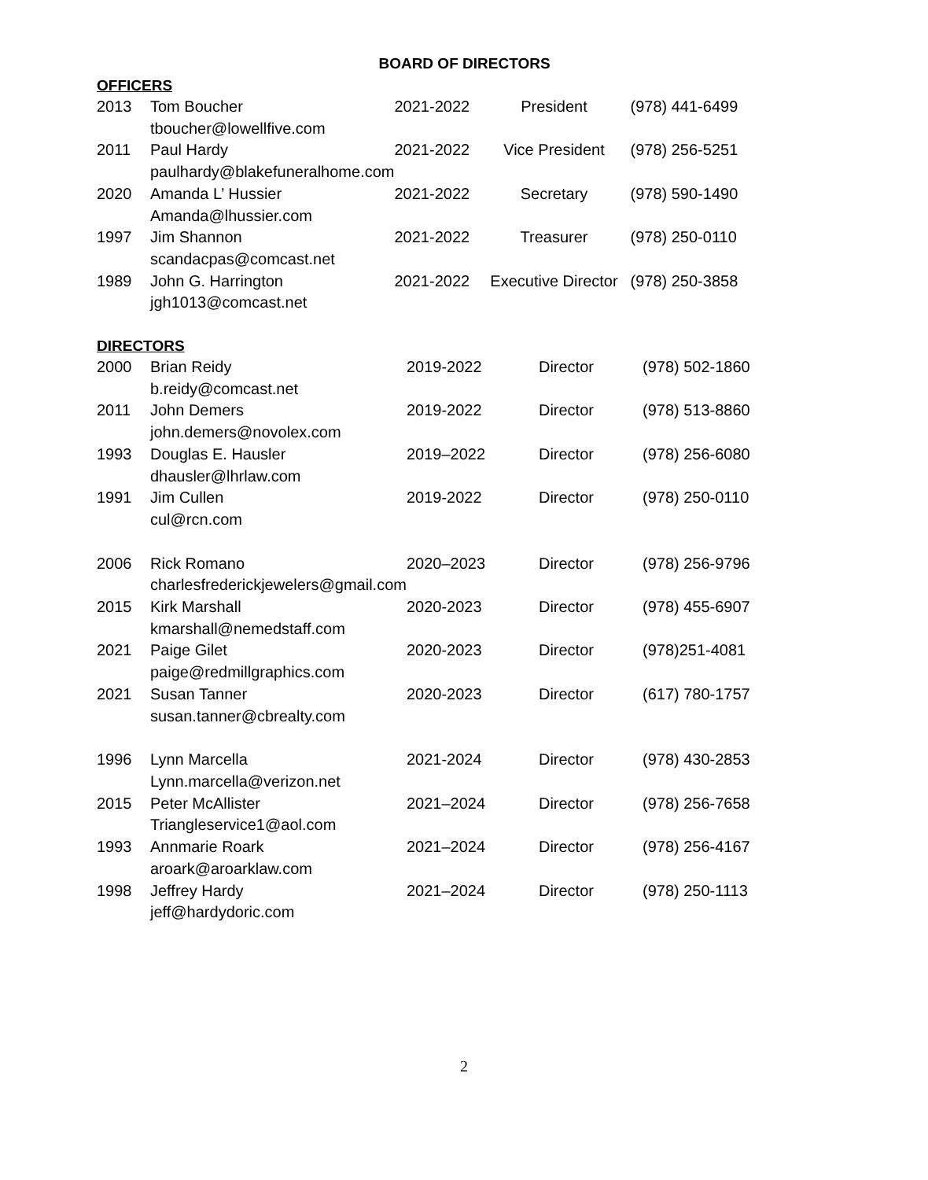BOARD OF DIRECTORS
OFFICERS
| 2013 | Tom Boucher tboucher@lowellfive.com | 2021-2022 | President | (978) 441-6499 |
| 2011 | Paul Hardy paulhardy@blakefuneralhome.com | 2021-2022 | Vice President | (978) 256-5251 |
| 2020 | Amanda L’ Hussier Amanda@lhussier.com | 2021-2022 | Secretary | (978) 590-1490 |
| 1997 | Jim Shannon scandacpas@comcast.net | 2021-2022 | Treasurer | (978) 250-0110 |
| 1989 | John G. Harrington jgh1013@comcast.net | 2021-2022 | Executive Director | (978) 250-3858 |
DIRECTORS
| 2000 | Brian Reidy b.reidy@comcast.net | 2019-2022 | Director | (978) 502-1860 |
| 2011 | John Demers john.demers@novolex.com | 2019-2022 | Director | (978) 513-8860 |
| 1993 | Douglas E. Hausler dhausler@lhrlaw.com | 2019–2022 | Director | (978) 256-6080 |
| 1991 | Jim Cullen cul@rcn.com | 2019-2022 | Director | (978) 250-0110 |
| 2006 | Rick Romano charlesfrederickjewelers@gmail.com | 2020–2023 | Director | (978) 256-9796 |
| 2015 | Kirk Marshall kmarshall@nemedstaff.com | 2020-2023 | Director | (978) 455-6907 |
| 2021 | Paige Gilet paige@redmillgraphics.com | 2020-2023 | Director | (978)251-4081 |
| 2021 | Susan Tanner susan.tanner@cbrealty.com | 2020-2023 | Director | (617) 780-1757 |
| 1996 | Lynn Marcella Lynn.marcella@verizon.net | 2021-2024 | Director | (978) 430-2853 |
| 2015 | Peter McAllister Triangleservice1@aol.com | 2021–2024 | Director | (978) 256-7658 |
| 1993 | Annmarie Roark aroark@aroarklaw.com | 2021–2024 | Director | (978) 256-4167 |
| 1998 | Jeffrey Hardy jeff@hardydoric.com | 2021–2024 | Director | (978) 250-1113 |
2